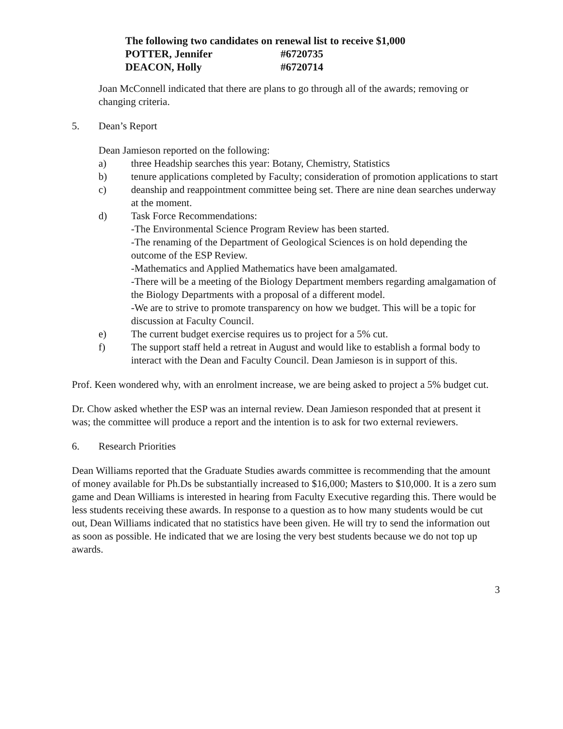The following two candidates on renewal list to receive $1,000
POTTER, Jennifer #6720735
DEACON, Holly #6720714
Joan McConnell indicated that there are plans to go through all of the awards; removing or changing criteria.
5. Dean’s Report
Dean Jamieson reported on the following:
a) three Headship searches this year: Botany, Chemistry, Statistics
b) tenure applications completed by Faculty; consideration of promotion applications to start
c) deanship and reappointment committee being set. There are nine dean searches underway at the moment.
d) Task Force Recommendations:
-The Environmental Science Program Review has been started.
-The renaming of the Department of Geological Sciences is on hold depending the outcome of the ESP Review.
-Mathematics and Applied Mathematics have been amalgamated.
-There will be a meeting of the Biology Department members regarding amalgamation of the Biology Departments with a proposal of a different model.
-We are to strive to promote transparency on how we budget. This will be a topic for discussion at Faculty Council.
e) The current budget exercise requires us to project for a 5% cut.
f) The support staff held a retreat in August and would like to establish a formal body to interact with the Dean and Faculty Council. Dean Jamieson is in support of this.
Prof. Keen wondered why, with an enrolment increase, we are being asked to project a 5% budget cut.
Dr. Chow asked whether the ESP was an internal review. Dean Jamieson responded that at present it was; the committee will produce a report and the intention is to ask for two external reviewers.
6. Research Priorities
Dean Williams reported that the Graduate Studies awards committee is recommending that the amount of money available for Ph.Ds be substantially increased to $16,000; Masters to $10,000. It is a zero sum game and Dean Williams is interested in hearing from Faculty Executive regarding this. There would be less students receiving these awards. In response to a question as to how many students would be cut out, Dean Williams indicated that no statistics have been given. He will try to send the information out as soon as possible. He indicated that we are losing the very best students because we do not top up awards.
3